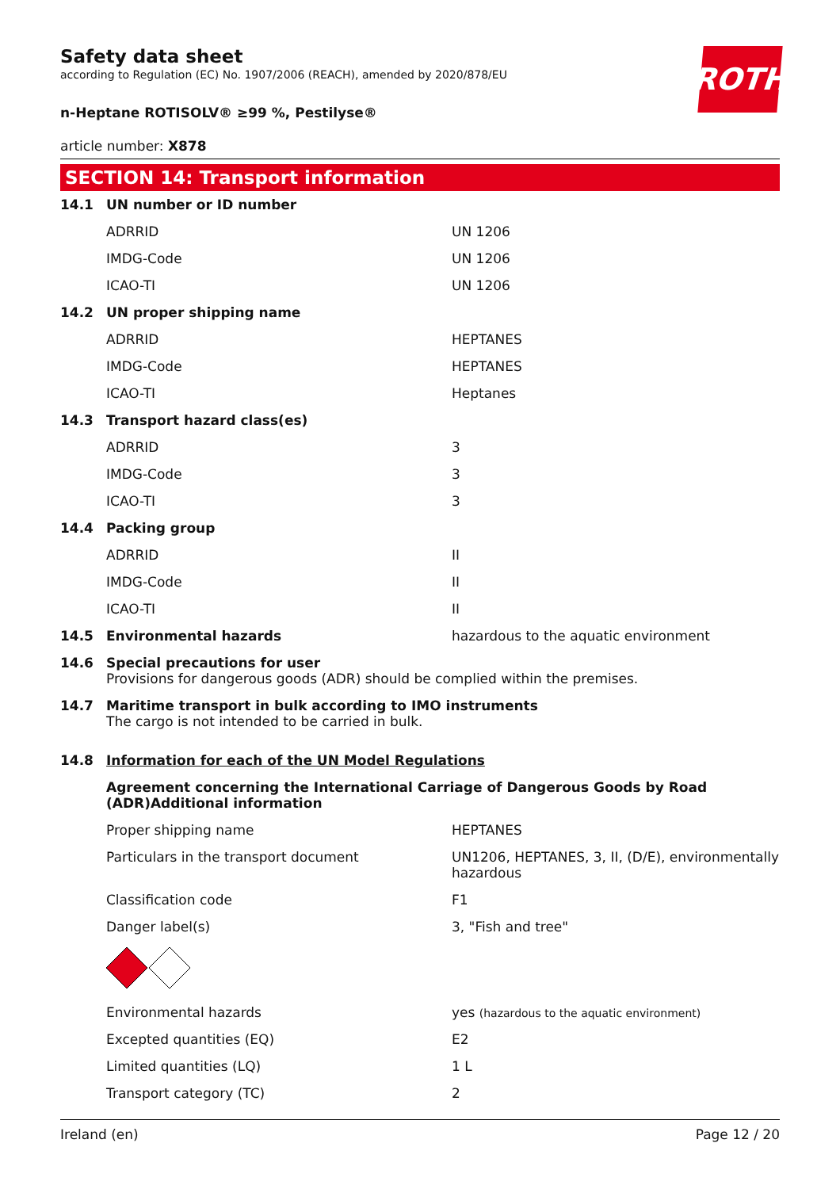ROTH
Safety data sheet
according to Regulation (EC) No. 1907/2006 (REACH), amended by 2020/878/EU
n-Heptane ROTISOLV® ≥99 %, Pestilyse®
article number: X878
SECTION 14: Transport information
| 14.1 | UN number or ID number | |
| | ADRRID | UN 1206 |
| | IMDG-Code | UN 1206 |
| | ICAO-TI | UN 1206 |
| 14.2 | UN proper shipping name | |
| | ADRRID | HEPTANES |
| | IMDG-Code | HEPTANES |
| | ICAO-TI | Heptanes |
| 14.3 | Transport hazard class(es) | |
| | ADRRID | 3 |
| | IMDG-Code | 3 |
| | ICAO-TI | 3 |
| 14.4 | Packing group | |
| | ADRRID | II |
| | IMDG-Code | II |
| | ICAO-TI | II |
| 14.5 | Environmental hazards | hazardous to the aquatic environment |
| 14.6 | Special precautions for user Provisions for dangerous goods (ADR) should be complied within the premises. | |
| 14.7 | Maritime transport in bulk according to IMO instruments The cargo is not intended to be carried in bulk. | |
| 14.8 | Information for each of the UN Model Regulations | |
| | Agreement concerning the International Carriage of Dangerous Goods by Road (ADR)Additional information | |
| | Proper shipping name | HEPTANES |
| | Particulars in the transport document | UN1206, HEPTANES, 3, II, (D/E), environmentally hazardous |
| | Classification code | F1 |
| | Danger label(s) | 3, "Fish and tree" |
| | Environmental hazards | yes (hazardous to the aquatic environment) |
| | Excepted quantities (EQ) | E2 |
| | Limited quantities (LQ) | 1 L |
| | Transport category (TC) | 2 |
Ireland (en) Page 12 / 20